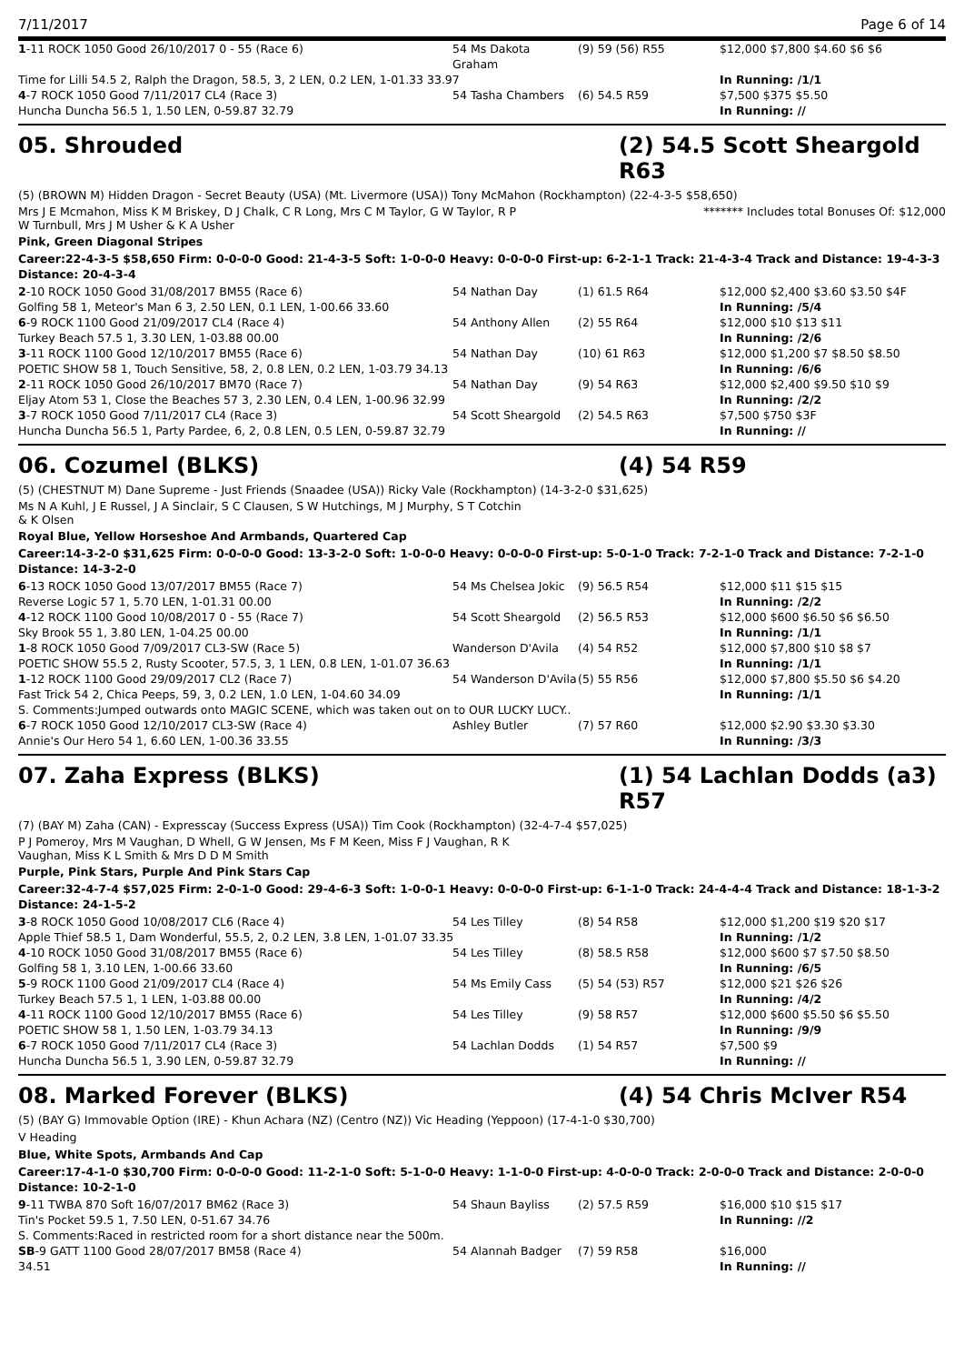7/11/2017 Page 6 of 14
| 1 -11 ROCK 1050 Good 26/10/2017 0 - 55 (Race 6) | 54 Ms Dakota Graham | (9) 59 (56) R55 | $12,000 $7,800 $4.60 $6 $6 |
| Time for Lilli 54.5 2, Ralph the Dragon, 58.5, 3, 2 LEN, 0.2 LEN, 1-01.33 33.97 | | | In Running: /1/1 |
| 4 -7 ROCK 1050 Good 7/11/2017 CL4 (Race 3) | 54 Tasha Chambers | (6) 54.5 R59 | $7,500 $375 $5.50 |
| Huncha Duncha 56.5 1, 1.50 LEN, 0-59.87 32.79 | | | In Running: // |
05. Shrouded (2) 54.5 Scott Sheargold R63
(5) (BROWN M) Hidden Dragon - Secret Beauty (USA) (Mt. Livermore (USA)) Tony McMahon (Rockhampton) (22-4-3-5 $58,650)
Mrs J E Mcmahon, Miss K M Briskey, D J Chalk, C R Long, Mrs C M Taylor, G W Taylor, R P W Turnbull, Mrs J M Usher & K A Usher
******* Includes total Bonuses Of: $12,000
Pink, Green Diagonal Stripes
Career:22-4-3-5 $58,650 Firm: 0-0-0-0 Good: 21-4-3-5 Soft: 1-0-0-0 Heavy: 0-0-0-0 First-up: 6-2-1-1 Track: 21-4-3-4 Track and Distance: 19-4-3-3 Distance: 20-4-3-4
| 2 -10 ROCK 1050 Good 31/08/2017 BM55 (Race 6) | 54 Nathan Day | (1) 61.5 R64 | $12,000 $2,400 $3.60 $3.50 $4F |
| Golfing 58 1, Meteor's Man 6 3, 2.50 LEN, 0.1 LEN, 1-00.66 33.60 | | | In Running: /5/4 |
| 6 -9 ROCK 1100 Good 21/09/2017 CL4 (Race 4) | 54 Anthony Allen | (2) 55 R64 | $12,000 $10 $13 $11 |
| Turkey Beach 57.5 1, 3.30 LEN, 1-03.88 00.00 | | | In Running: /2/6 |
| 3 -11 ROCK 1100 Good 12/10/2017 BM55 (Race 6) | 54 Nathan Day | (10) 61 R63 | $12,000 $1,200 $7 $8.50 $8.50 |
| POETIC SHOW 58 1, Touch Sensitive, 58, 2, 0.8 LEN, 0.2 LEN, 1-03.79 34.13 | | | In Running: /6/6 |
| 2 -11 ROCK 1050 Good 26/10/2017 BM70 (Race 7) | 54 Nathan Day | (9) 54 R63 | $12,000 $2,400 $9.50 $10 $9 |
| Eljay Atom 53 1, Close the Beaches 57 3, 2.30 LEN, 0.4 LEN, 1-00.96 32.99 | | | In Running: /2/2 |
| 3 -7 ROCK 1050 Good 7/11/2017 CL4 (Race 3) | 54 Scott Sheargold | (2) 54.5 R63 | $7,500 $750 $3F |
| Huncha Duncha 56.5 1, Party Pardee, 6, 2, 0.8 LEN, 0.5 LEN, 0-59.87 32.79 | | | In Running: // |
06. Cozumel (BLKS) (4) 54 R59
(5) (CHESTNUT M) Dane Supreme - Just Friends (Snaadee (USA)) Ricky Vale (Rockhampton) (14-3-2-0 $31,625)
Ms N A Kuhl, J E Russel, J A Sinclair, S C Clausen, S W Hutchings, M J Murphy, S T Cotchin & K Olsen
Royal Blue, Yellow Horseshoe And Armbands, Quartered Cap
Career:14-3-2-0 $31,625 Firm: 0-0-0-0 Good: 13-3-2-0 Soft: 1-0-0-0 Heavy: 0-0-0-0 First-up: 5-0-1-0 Track: 7-2-1-0 Track and Distance: 7-2-1-0 Distance: 14-3-2-0
| 6 -13 ROCK 1050 Good 13/07/2017 BM55 (Race 7) | 54 Ms Chelsea Jokic | (9) 56.5 R54 | $12,000 $11 $15 $15 |
| Reverse Logic 57 1, 5.70 LEN, 1-01.31 00.00 | | | In Running: /2/2 |
| 4 -12 ROCK 1100 Good 10/08/2017 0 - 55 (Race 7) | 54 Scott Sheargold | (2) 56.5 R53 | $12,000 $600 $6.50 $6 $6.50 |
| Sky Brook 55 1, 3.80 LEN, 1-04.25 00.00 | | | In Running: /1/1 |
| 1 -8 ROCK 1050 Good 7/09/2017 CL3-SW (Race 5) | Wanderson D'Avila | (4) 54 R52 | $12,000 $7,800 $10 $8 $7 |
| POETIC SHOW 55.5 2, Rusty Scooter, 57.5, 3, 1 LEN, 0.8 LEN, 1-01.07 36.63 | | | In Running: /1/1 |
| 1 -12 ROCK 1100 Good 29/09/2017 CL2 (Race 7) | 54 Wanderson D'Avila | (5) 55 R56 | $12,000 $7,800 $5.50 $6 $4.20 |
| Fast Trick 54 2, Chica Peeps, 59, 3, 0.2 LEN, 1.0 LEN, 1-04.60 34.09 | | | In Running: /1/1 |
| S. Comments:Jumped outwards onto MAGIC SCENE, which was taken out on to OUR LUCKY LUCY.. | | | |
| 6 -7 ROCK 1050 Good 12/10/2017 CL3-SW (Race 4) | Ashley Butler | (7) 57 R60 | $12,000 $2.90 $3.30 $3.30 |
| Annie's Our Hero 54 1, 6.60 LEN, 1-00.36 33.55 | | | In Running: /3/3 |
07. Zaha Express (BLKS) (1) 54 Lachlan Dodds (a3) R57
(7) (BAY M) Zaha (CAN) - Expresscay (Success Express (USA)) Tim Cook (Rockhampton) (32-4-7-4 $57,025)
P J Pomeroy, Mrs M Vaughan, D Whell, G W Jensen, Ms F M Keen, Miss F J Vaughan, R K Vaughan, Miss K L Smith & Mrs D D M Smith
Purple, Pink Stars, Purple And Pink Stars Cap
Career:32-4-7-4 $57,025 Firm: 2-0-1-0 Good: 29-4-6-3 Soft: 1-0-0-1 Heavy: 0-0-0-0 First-up: 6-1-1-0 Track: 24-4-4-4 Track and Distance: 18-1-3-2 Distance: 24-1-5-2
| 3 -8 ROCK 1050 Good 10/08/2017 CL6 (Race 4) | 54 Les Tilley | (8) 54 R58 | $12,000 $1,200 $19 $20 $17 |
| Apple Thief 58.5 1, Dam Wonderful, 55.5, 2, 0.2 LEN, 3.8 LEN, 1-01.07 33.35 | | | In Running: /1/2 |
| 4 -10 ROCK 1050 Good 31/08/2017 BM55 (Race 6) | 54 Les Tilley | (8) 58.5 R58 | $12,000 $600 $7 $7.50 $8.50 |
| Golfing 58 1, 3.10 LEN, 1-00.66 33.60 | | | In Running: /6/5 |
| 5 -9 ROCK 1100 Good 21/09/2017 CL4 (Race 4) | 54 Ms Emily Cass | (5) 54 (53) R57 | $12,000 $21 $26 $26 |
| Turkey Beach 57.5 1, 1 LEN, 1-03.88 00.00 | | | In Running: /4/2 |
| 4 -11 ROCK 1100 Good 12/10/2017 BM55 (Race 6) | 54 Les Tilley | (9) 58 R57 | $12,000 $600 $5.50 $6 $5.50 |
| POETIC SHOW 58 1, 1.50 LEN, 1-03.79 34.13 | | | In Running: /9/9 |
| 6 -7 ROCK 1050 Good 7/11/2017 CL4 (Race 3) | 54 Lachlan Dodds | (1) 54 R57 | $7,500 $9 |
| Huncha Duncha 56.5 1, 3.90 LEN, 0-59.87 32.79 | | | In Running: // |
08. Marked Forever (BLKS) (4) 54 Chris McIver R54
(5) (BAY G) Immovable Option (IRE) - Khun Achara (NZ) (Centro (NZ)) Vic Heading (Yeppoon) (17-4-1-0 $30,700)
V Heading
Blue, White Spots, Armbands And Cap
Career:17-4-1-0 $30,700 Firm: 0-0-0-0 Good: 11-2-1-0 Soft: 5-1-0-0 Heavy: 1-1-0-0 First-up: 4-0-0-0 Track: 2-0-0-0 Track and Distance: 2-0-0-0 Distance: 10-2-1-0
| 9 -11 TWBA 870 Soft 16/07/2017 BM62 (Race 3) | 54 Shaun Bayliss | (2) 57.5 R59 | $16,000 $10 $15 $17 |
| Tin's Pocket 59.5 1, 7.50 LEN, 0-51.67 34.76 | | | In Running: //2 |
| S. Comments:Raced in restricted room for a short distance near the 500m. | | | |
| SB -9 GATT 1100 Good 28/07/2017 BM58 (Race 4) | 54 Alannah Badger | (7) 59 R58 | $16,000 |
| 34.51 | | | In Running: // |